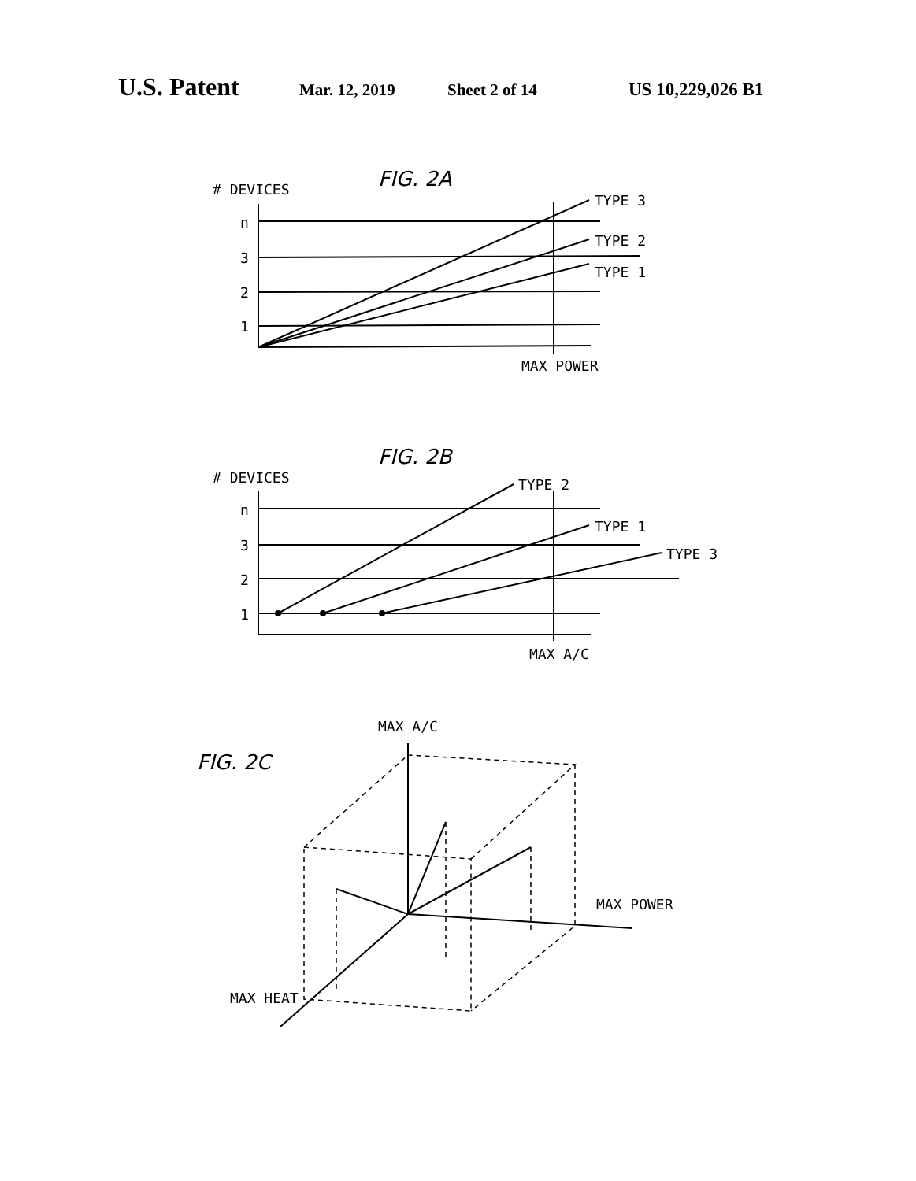U.S. Patent Mar. 12, 2019 Sheet 2 of 14 US 10,229,026 B1
FIG. 2A
# DEVICES
n
3
2
1
TYPE 3
TYPE 2
TYPE 1
MAX POWER
FIG. 2B
# DEVICES
n
3
2
1
TYPE 2
TYPE 1
TYPE 3
MAX A/C
MAX A/C
FIG. 2C
MAX HEAT
MAX POWER